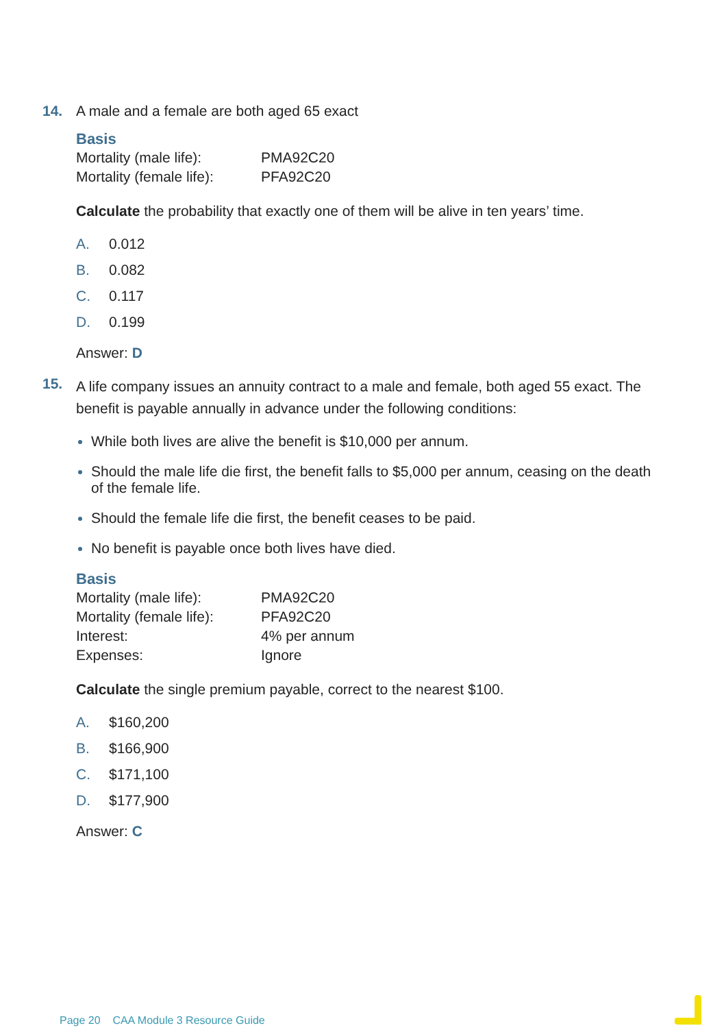14. A male and a female are both aged 65 exact
Basis
| Mortality (male life): | PMA92C20 |
| Mortality (female life): | PFA92C20 |
Calculate the probability that exactly one of them will be alive in ten years’ time.
A. 0.012
B. 0.082
C. 0.117
D. 0.199
Answer: D
15.
A life company issues an annuity contract to a male and female, both aged 55 exact. The benefit is payable annually in advance under the following conditions:
While both lives are alive the benefit is $10,000 per annum.
Should the male life die first, the benefit falls to $5,000 per annum, ceasing on the death of the female life.
Should the female life die first, the benefit ceases to be paid.
No benefit is payable once both lives have died.
Basis
| Mortality (male life): | PMA92C20 |
| Mortality (female life): | PFA92C20 |
| Interest: | 4% per annum |
| Expenses: | Ignore |
Calculate the single premium payable, correct to the nearest $100.
A. $160,200
B. $166,900
C. $171,100
D. $177,900
Answer: C
Page 20 CAA Module 3 Resource Guide